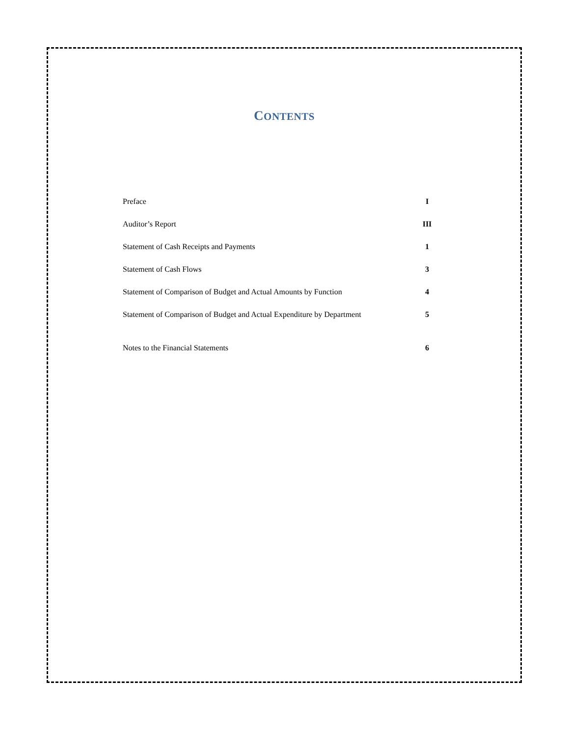CONTENTS
| Preface | I |
| Auditor’s Report | III |
| Statement of Cash Receipts and Payments | 1 |
| Statement of Cash Flows | 3 |
| Statement of Comparison of Budget and Actual Amounts by Function | 4 |
| Statement of Comparison of Budget and Actual Expenditure by Department | 5 |
| Notes to the Financial Statements | 6 |